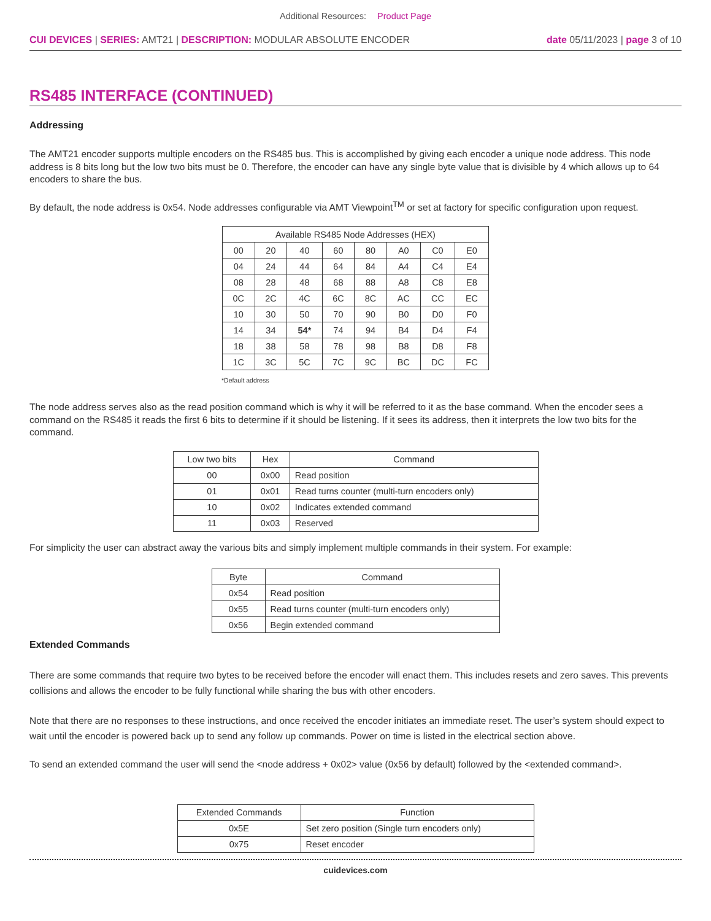Additional Resources: Product Page
CUI DEVICES | SERIES: AMT21 | DESCRIPTION: MODULAR ABSOLUTE ENCODER
date 05/11/2023 | page 3 of 10
RS485 INTERFACE (CONTINUED)
Addressing
The AMT21 encoder supports multiple encoders on the RS485 bus. This is accomplished by giving each encoder a unique node address. This node address is 8 bits long but the low two bits must be 0. Therefore, the encoder can have any single byte value that is divisible by 4 which allows up to 64 encoders to share the bus.
By default, the node address is 0x54. Node addresses configurable via AMT Viewpoint<sup>TM</sup> or set at factory for specific configuration upon request.
| Available RS485 Node Addresses (HEX) | | | | | | | |
| --- | --- | --- | --- | --- | --- | --- | --- |
| 00 | 20 | 40 | 60 | 80 | A0 | C0 | E0 |
| 04 | 24 | 44 | 64 | 84 | A4 | C4 | E4 |
| 08 | 28 | 48 | 68 | 88 | A8 | C8 | E8 |
| 0C | 2C | 4C | 6C | 8C | AC | CC | EC |
| 10 | 30 | 50 | 70 | 90 | B0 | D0 | F0 |
| 14 | 34 | 54* | 74 | 94 | B4 | D4 | F4 |
| 18 | 38 | 58 | 78 | 98 | B8 | D8 | F8 |
| 1C | 3C | 5C | 7C | 9C | BC | DC | FC |
*Default address
The node address serves also as the read position command which is why it will be referred to it as the base command. When the encoder sees a command on the RS485 it reads the first 6 bits to determine if it should be listening. If it sees its address, then it interprets the low two bits for the command.
| Low two bits | Hex | Command |
| --- | --- | --- |
| 00 | 0x00 | Read position |
| 01 | 0x01 | Read turns counter (multi-turn encoders only) |
| 10 | 0x02 | Indicates extended command |
| 11 | 0x03 | Reserved |
For simplicity the user can abstract away the various bits and simply implement multiple commands in their system. For example:
| Byte | Command |
| --- | --- |
| 0x54 | Read position |
| 0x55 | Read turns counter (multi-turn encoders only) |
| 0x56 | Begin extended command |
Extended Commands
There are some commands that require two bytes to be received before the encoder will enact them. This includes resets and zero saves. This prevents collisions and allows the encoder to be fully functional while sharing the bus with other encoders.
Note that there are no responses to these instructions, and once received the encoder initiates an immediate reset. The user’s system should expect to wait until the encoder is powered back up to send any follow up commands. Power on time is listed in the electrical section above.
To send an extended command the user will send the <node address + 0x02> value (0x56 by default) followed by the <extended command>.
| Extended Commands | Function |
| --- | --- |
| 0x5E | Set zero position (Single turn encoders only) |
| 0x75 | Reset encoder |
cuidevices.com